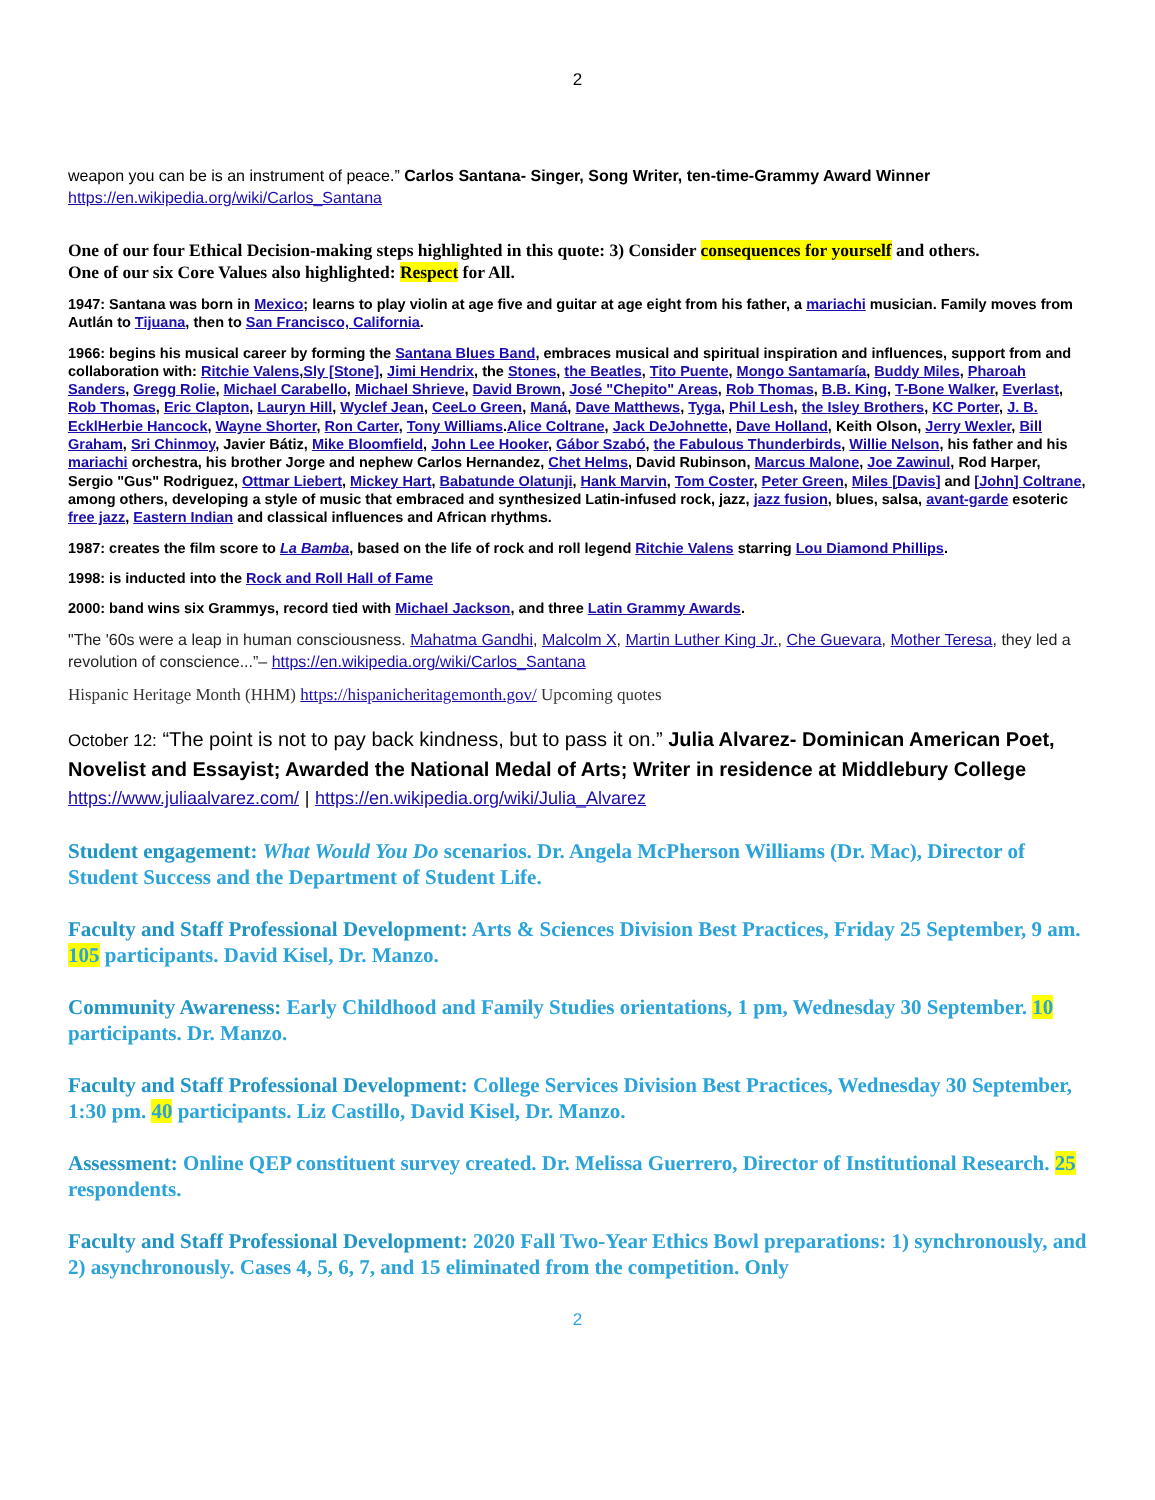2
weapon you can be is an instrument of peace.” Carlos Santana- Singer, Song Writer, ten-time-Grammy Award Winner
https://en.wikipedia.org/wiki/Carlos_Santana
One of our four Ethical Decision-making steps highlighted in this quote: 3) Consider consequences for yourself and others.
One of our six Core Values also highlighted: Respect for All.
1947: Santana was born in Mexico; learns to play violin at age five and guitar at age eight from his father, a mariachi musician. Family moves from Autlán to Tijuana, then to San Francisco, California.
1966: begins his musical career by forming the Santana Blues Band, embraces musical and spiritual inspiration and influences, support from and collaboration with: Ritchie Valens,Sly [Stone], Jimi Hendrix, the Stones, the Beatles, Tito Puente, Mongo Santamaría, Buddy Miles, Pharoah Sanders, Gregg Rolie, Michael Carabello, Michael Shrieve, David Brown, José "Chepito" Areas, Rob Thomas, B.B. King, T-Bone Walker, Everlast, Rob Thomas, Eric Clapton, Lauryn Hill, Wyclef Jean, CeeLo Green, Maná, Dave Matthews, Tyga, Phil Lesh, the Isley Brothers, KC Porter, J. B. Eckl Herbie Hancock, Wayne Shorter, Ron Carter, Tony Williams.Alice Coltrane, Jack DeJohnette, Dave Holland, Keith Olson, Jerry Wexler, Bill Graham, Sri Chinmoy, Javier Bátiz, Mike Bloomfield, John Lee Hooker, Gábor Szabó, the Fabulous Thunderbirds, Willie Nelson, his father and his mariachi orchestra, his brother Jorge and nephew Carlos Hernandez, Chet Helms, David Rubinson, Marcus Malone, Joe Zawinul, Rod Harper, Sergio "Gus" Rodriguez, Ottmar Liebert, Mickey Hart, Babatunde Olatunji, Hank Marvin, Tom Coster, Peter Green, Miles [Davis] and [John] Coltrane, among others, developing a style of music that embraced and synthesized Latin-infused rock, jazz, jazz fusion, blues, salsa, avant-garde esoteric free jazz, Eastern Indian and classical influences and African rhythms.
1987: creates the film score to La Bamba, based on the life of rock and roll legend Ritchie Valens starring Lou Diamond Phillips.
1998: is inducted into the Rock and Roll Hall of Fame
2000: band wins six Grammys, record tied with Michael Jackson, and three Latin Grammy Awards.
"The '60s were a leap in human consciousness. Mahatma Gandhi, Malcolm X, Martin Luther King Jr., Che Guevara, Mother Teresa, they led a revolution of conscience...”– https://en.wikipedia.org/wiki/Carlos_Santana
Hispanic Heritage Month (HHM) https://hispanicheritagemonth.gov/ Upcoming quotes
October 12: “The point is not to pay back kindness, but to pass it on.” Julia Alvarez- Dominican American Poet, Novelist and Essayist; Awarded the National Medal of Arts; Writer in residence at Middlebury College
https://www.juliaalvarez.com/ | https://en.wikipedia.org/wiki/Julia_Alvarez
Student engagement: What Would You Do scenarios. Dr. Angela McPherson Williams (Dr. Mac), Director of Student Success and the Department of Student Life.
Faculty and Staff Professional Development: Arts & Sciences Division Best Practices, Friday 25 September, 9 am. 105 participants. David Kisel, Dr. Manzo.
Community Awareness: Early Childhood and Family Studies orientations, 1 pm, Wednesday 30 September. 10 participants. Dr. Manzo.
Faculty and Staff Professional Development: College Services Division Best Practices, Wednesday 30 September, 1:30 pm. 40 participants. Liz Castillo, David Kisel, Dr. Manzo.
Assessment: Online QEP constituent survey created. Dr. Melissa Guerrero, Director of Institutional Research. 25 respondents.
Faculty and Staff Professional Development: 2020 Fall Two-Year Ethics Bowl preparations: 1) synchronously, and 2) asynchronously. Cases 4, 5, 6, 7, and 15 eliminated from the competition. Only
2